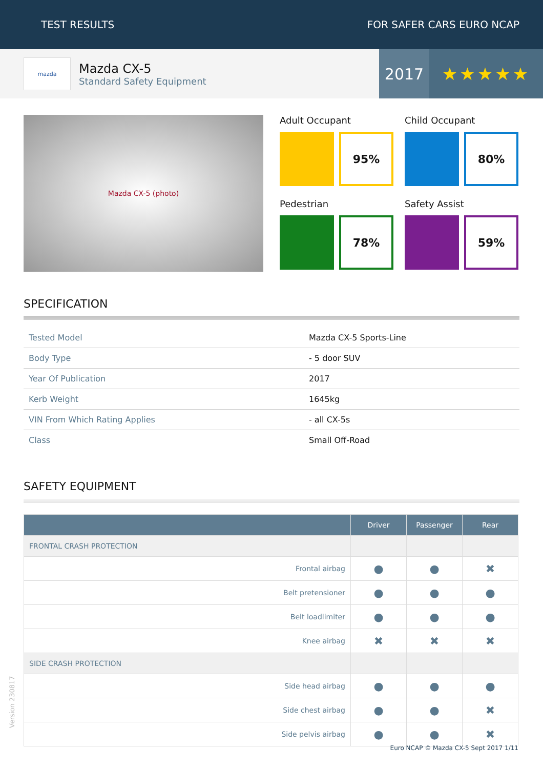TEST RESULTS FOR SAFER CARS EURO NCAP
mazda
Mazda CX-5
Standard Safety Equipment
2017 ★★★★★
Mazda CX-5 (photo)
Adult Occupant
95%
Child Occupant
80%
Pedestrian
78%
Safety Assist
59%
SPECIFICATION
| Tested Model | Mazda CX-5 Sports-Line |
| Body Type | - 5 door SUV |
| Year Of Publication | 2017 |
| Kerb Weight | 1645kg |
| VIN From Which Rating Applies | - all CX-5s |
| Class | Small Off-Road |
SAFETY EQUIPMENT
| | Driver | Passenger | Rear |
| --- | --- | --- | --- |
| FRONTAL CRASH PROTECTION | | | |
| Frontal airbag | ● | ● | ✖ |
| Belt pretensioner | ● | ● | ● |
| Belt loadlimiter | ● | ● | ● |
| Knee airbag | ✖ | ✖ | ✖ |
| SIDE CRASH PROTECTION | | | |
| Side head airbag | ● | ● | ● |
| Side chest airbag | ● | ● | ✖ |
| Side pelvis airbag | ● | ● | ✖ |
Version 230817
Euro NCAP © Mazda CX-5 Sept 2017 1/11